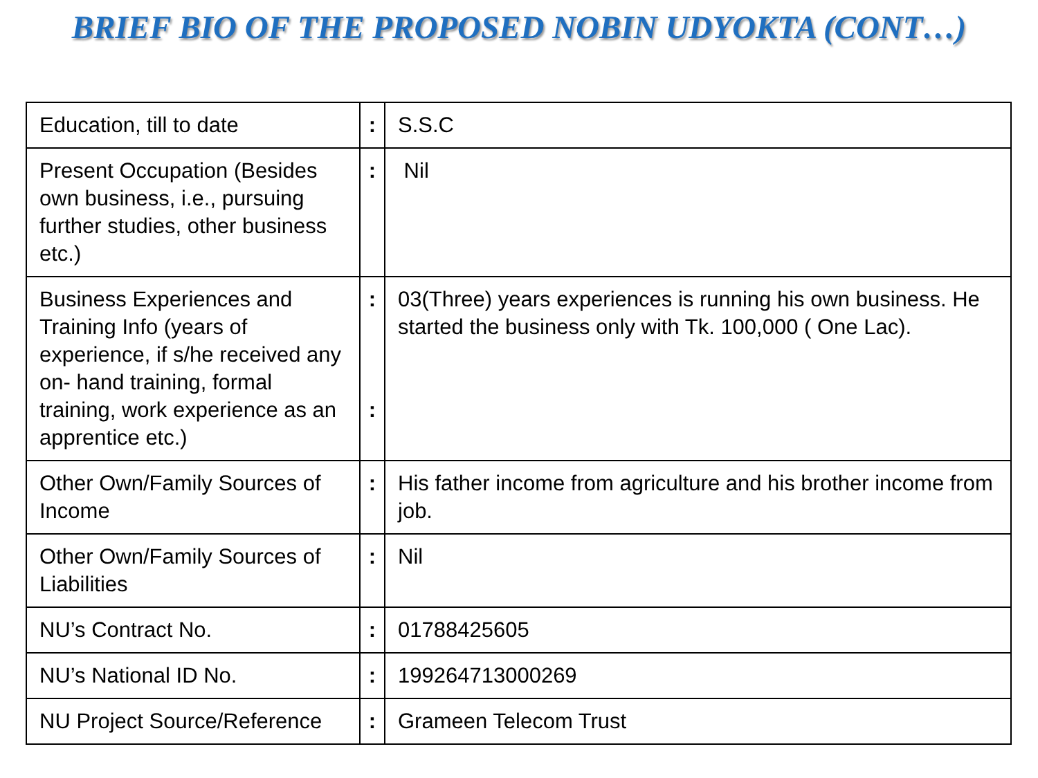BRIEF BIO OF THE PROPOSED NOBIN UDYOKTA (CONT…)
| Education, till to date | : | S.S.C |
| Present Occupation (Besides own business, i.e., pursuing further studies, other business etc.) | : | Nil |
| Business Experiences and Training Info (years of experience, if s/he received any on- hand training, formal training, work experience as an apprentice etc.) | : : | 03(Three) years experiences is running his own business. He started the business only with Tk. 100,000 ( One Lac). |
| Other Own/Family Sources of Income | : | His father income from agriculture and his brother income from job. |
| Other Own/Family Sources of Liabilities | : | Nil |
| NU’s Contract No. | : | 01788425605 |
| NU’s National ID No. | : | 199264713000269 |
| NU Project Source/Reference | : | Grameen Telecom Trust |